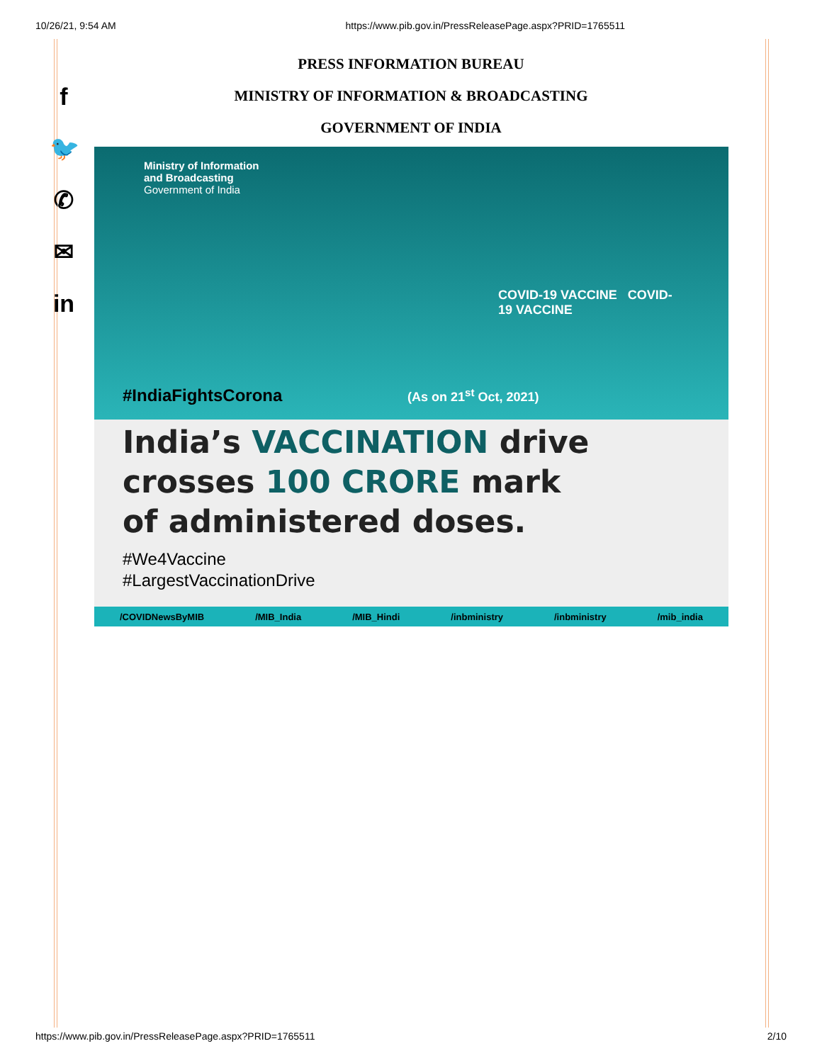10/26/21, 9:54 AM https://www.pib.gov.in/PressReleasePage.aspx?PRID=1765511
f
🐦
✆
✉
in
PRESS INFORMATION BUREAU
MINISTRY OF INFORMATION & BROADCASTING
GOVERNMENT OF INDIA
Ministry of Information
and Broadcasting
Government of India
COVID-19 VACCINE COVID-19 VACCINE
#IndiaFightsCorona (As on 21<sup>st</sup> Oct, 2021)
India’s VACCINATION drive
crosses 100 CRORE mark
of administered doses.
#We4Vaccine
#LargestVaccinationDrive
/COVIDNewsByMIB /MIB_India /MIB_Hindi /inbministry /inbministry /mib_india
https://www.pib.gov.in/PressReleasePage.aspx?PRID=1765511 2/10